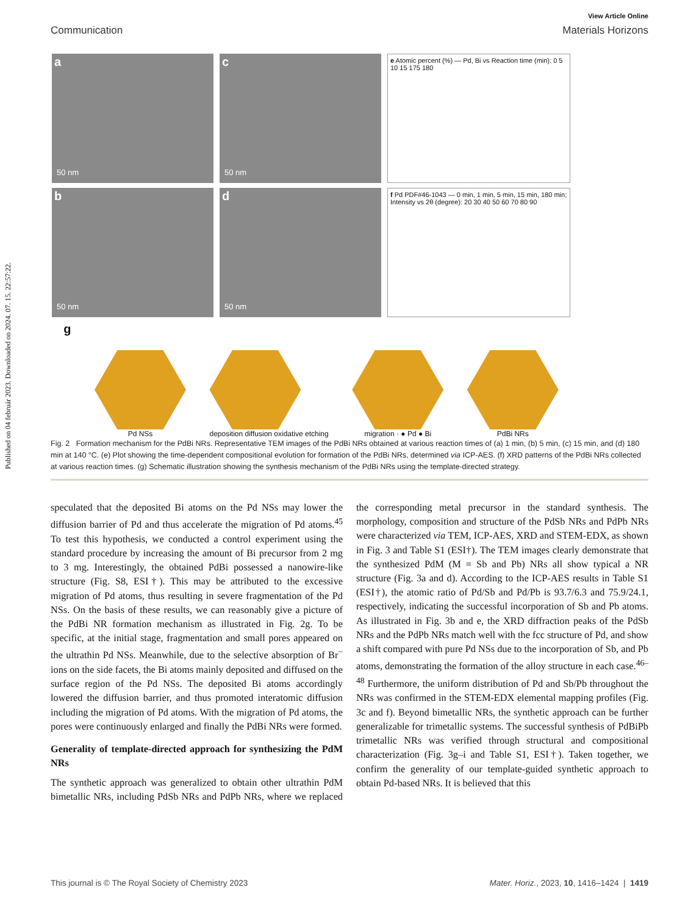Published on 04 február 2023. Downloaded on 2024. 07. 15. 22:57:22.
View Article Online
Communication Materials Horizons
a
50 nm
c
50 nm
e Atomic percent (%) — Pd, Bi vs Reaction time (min): 0 5 10 15 175 180
b
50 nm
d
50 nm
f Pd PDF#46-1043 — 0 min, 1 min, 5 min, 15 min, 180 min; Intensity vs 2θ (degree): 20 30 40 50 60 70 80 90
g
Pd NSs
deposition diffusion oxidative etching
migration · ● Pd ● Bi
PdBi NRs
Fig. 2 Formation mechanism for the PdBi NRs. Representative TEM images of the PdBi NRs obtained at various reaction times of (a) 1 min, (b) 5 min, (c) 15 min, and (d) 180 min at 140 °C. (e) Plot showing the time-dependent compositional evolution for formation of the PdBi NRs, determined via ICP-AES. (f) XRD patterns of the PdBi NRs collected at various reaction times. (g) Schematic illustration showing the synthesis mechanism of the PdBi NRs using the template-directed strategy.
speculated that the deposited Bi atoms on the Pd NSs may lower the diffusion barrier of Pd and thus accelerate the migration of Pd atoms.<sup>45</sup> To test this hypothesis, we conducted a control experiment using the standard procedure by increasing the amount of Bi precursor from 2 mg to 3 mg. Interestingly, the obtained PdBi possessed a nanowire-like structure (Fig. S8, ESI†). This may be attributed to the excessive migration of Pd atoms, thus resulting in severe fragmentation of the Pd NSs. On the basis of these results, we can reasonably give a picture of the PdBi NR formation mechanism as illustrated in Fig. 2g. To be specific, at the initial stage, fragmentation and small pores appeared on the ultrathin Pd NSs. Meanwhile, due to the selective absorption of Br<sup>−</sup> ions on the side facets, the Bi atoms mainly deposited and diffused on the surface region of the Pd NSs. The deposited Bi atoms accordingly lowered the diffusion barrier, and thus promoted interatomic diffusion including the migration of Pd atoms. With the migration of Pd atoms, the pores were continuously enlarged and finally the PdBi NRs were formed.
Generality of template-directed approach for synthesizing the PdM NRs
The synthetic approach was generalized to obtain other ultrathin PdM bimetallic NRs, including PdSb NRs and PdPb NRs, where we replaced the corresponding metal precursor in the standard synthesis. The morphology, composition and structure of the PdSb NRs and PdPb NRs were characterized via TEM, ICP-AES, XRD and STEM-EDX, as shown in Fig. 3 and Table S1 (ESI†). The TEM images clearly demonstrate that the synthesized PdM (M = Sb and Pb) NRs all show typical a NR structure (Fig. 3a and d). According to the ICP-AES results in Table S1 (ESI†), the atomic ratio of Pd/Sb and Pd/Pb is 93.7/6.3 and 75.9/24.1, respectively, indicating the successful incorporation of Sb and Pb atoms. As illustrated in Fig. 3b and e, the XRD diffraction peaks of the PdSb NRs and the PdPb NRs match well with the fcc structure of Pd, and show a shift compared with pure Pd NSs due to the incorporation of Sb, and Pb atoms, demonstrating the formation of the alloy structure in each case.<sup>46–48</sup> Furthermore, the uniform distribution of Pd and Sb/Pb throughout the NRs was confirmed in the STEM-EDX elemental mapping profiles (Fig. 3c and f). Beyond bimetallic NRs, the synthetic approach can be further generalizable for trimetallic systems. The successful synthesis of PdBiPb trimetallic NRs was verified through structural and compositional characterization (Fig. 3g–i and Table S1, ESI†). Taken together, we confirm the generality of our template-guided synthetic approach to obtain Pd-based NRs. It is believed that this
This journal is © The Royal Society of Chemistry 2023 Mater. Horiz., 2023, 10, 1416–1424 | 1419